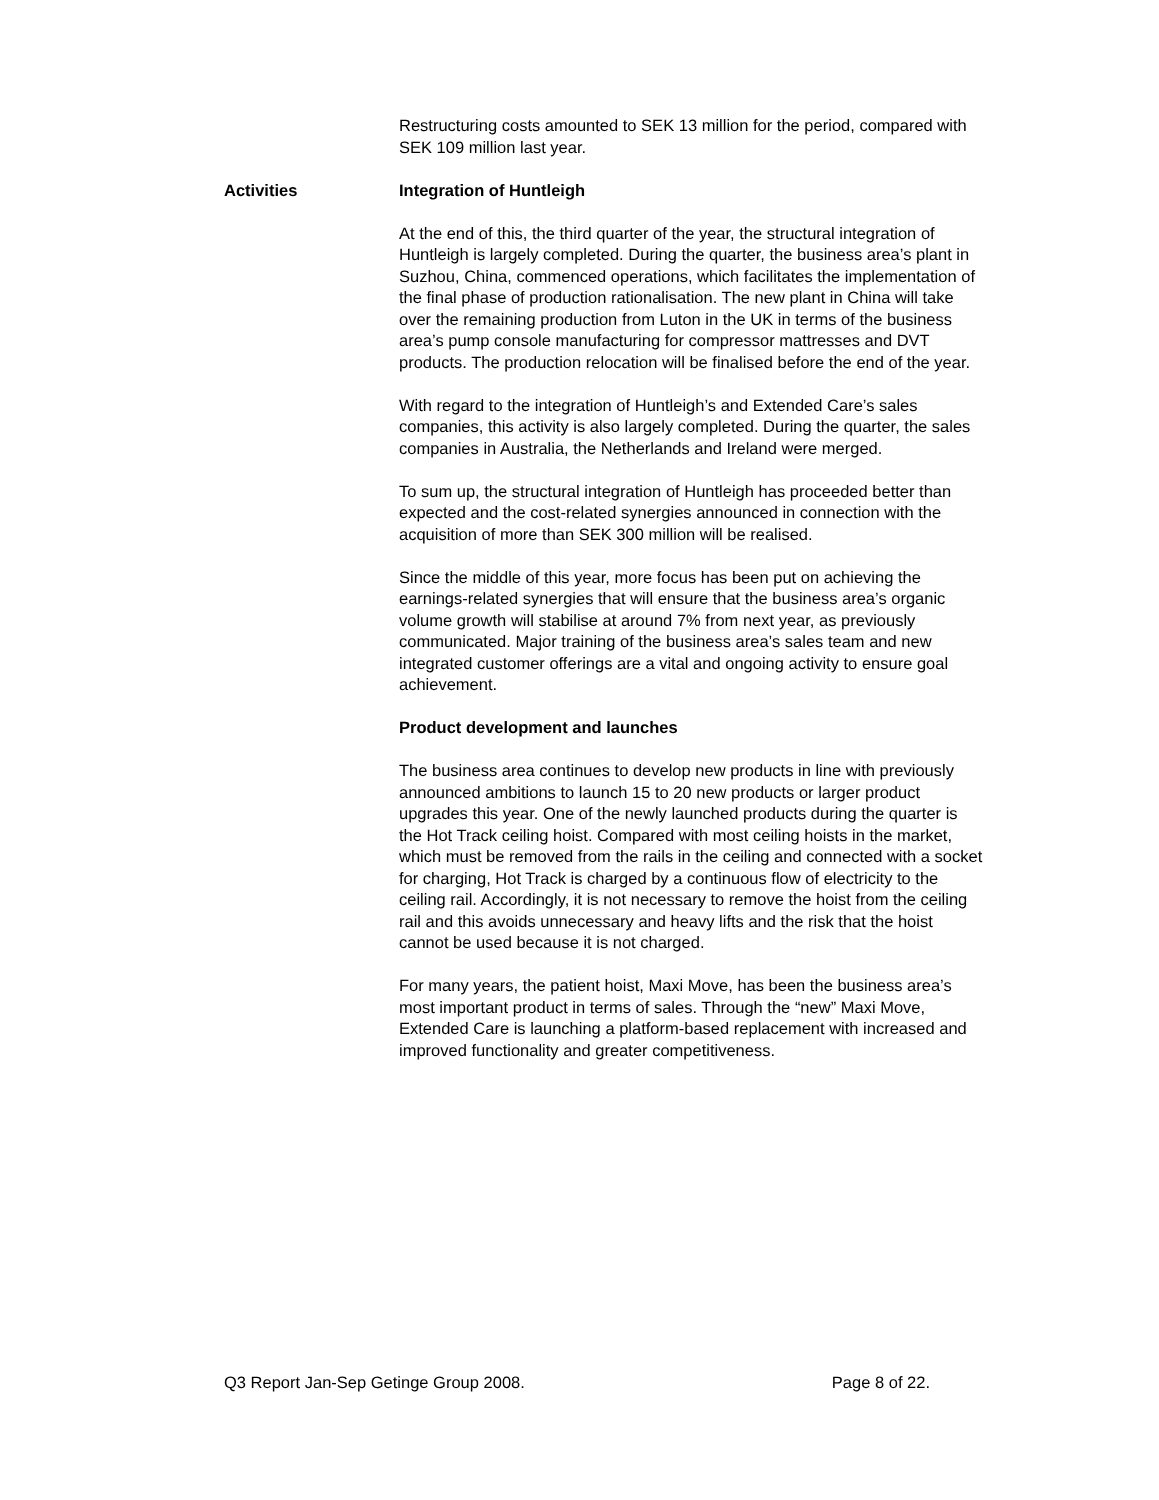Restructuring costs amounted to SEK 13 million for the period, compared with SEK 109 million last year.
Activities Integration of Huntleigh
At the end of this, the third quarter of the year, the structural integration of Huntleigh is largely completed. During the quarter, the business area’s plant in Suzhou, China, commenced operations, which facilitates the implementation of the final phase of production rationalisation. The new plant in China will take over the remaining production from Luton in the UK in terms of the business area’s pump console manufacturing for compressor mattresses and DVT products. The production relocation will be finalised before the end of the year.
With regard to the integration of Huntleigh’s and Extended Care’s sales companies, this activity is also largely completed. During the quarter, the sales companies in Australia, the Netherlands and Ireland were merged.
To sum up, the structural integration of Huntleigh has proceeded better than expected and the cost-related synergies announced in connection with the acquisition of more than SEK 300 million will be realised.
Since the middle of this year, more focus has been put on achieving the earnings-related synergies that will ensure that the business area’s organic volume growth will stabilise at around 7% from next year, as previously communicated. Major training of the business area’s sales team and new integrated customer offerings are a vital and ongoing activity to ensure goal achievement.
Product development and launches
The business area continues to develop new products in line with previously announced ambitions to launch 15 to 20 new products or larger product upgrades this year. One of the newly launched products during the quarter is the Hot Track ceiling hoist. Compared with most ceiling hoists in the market, which must be removed from the rails in the ceiling and connected with a socket for charging, Hot Track is charged by a continuous flow of electricity to the ceiling rail. Accordingly, it is not necessary to remove the hoist from the ceiling rail and this avoids unnecessary and heavy lifts and the risk that the hoist cannot be used because it is not charged.
For many years, the patient hoist, Maxi Move, has been the business area’s most important product in terms of sales. Through the “new” Maxi Move, Extended Care is launching a platform-based replacement with increased and improved functionality and greater competitiveness.
Q3 Report Jan-Sep Getinge Group 2008. Page 8 of 22.